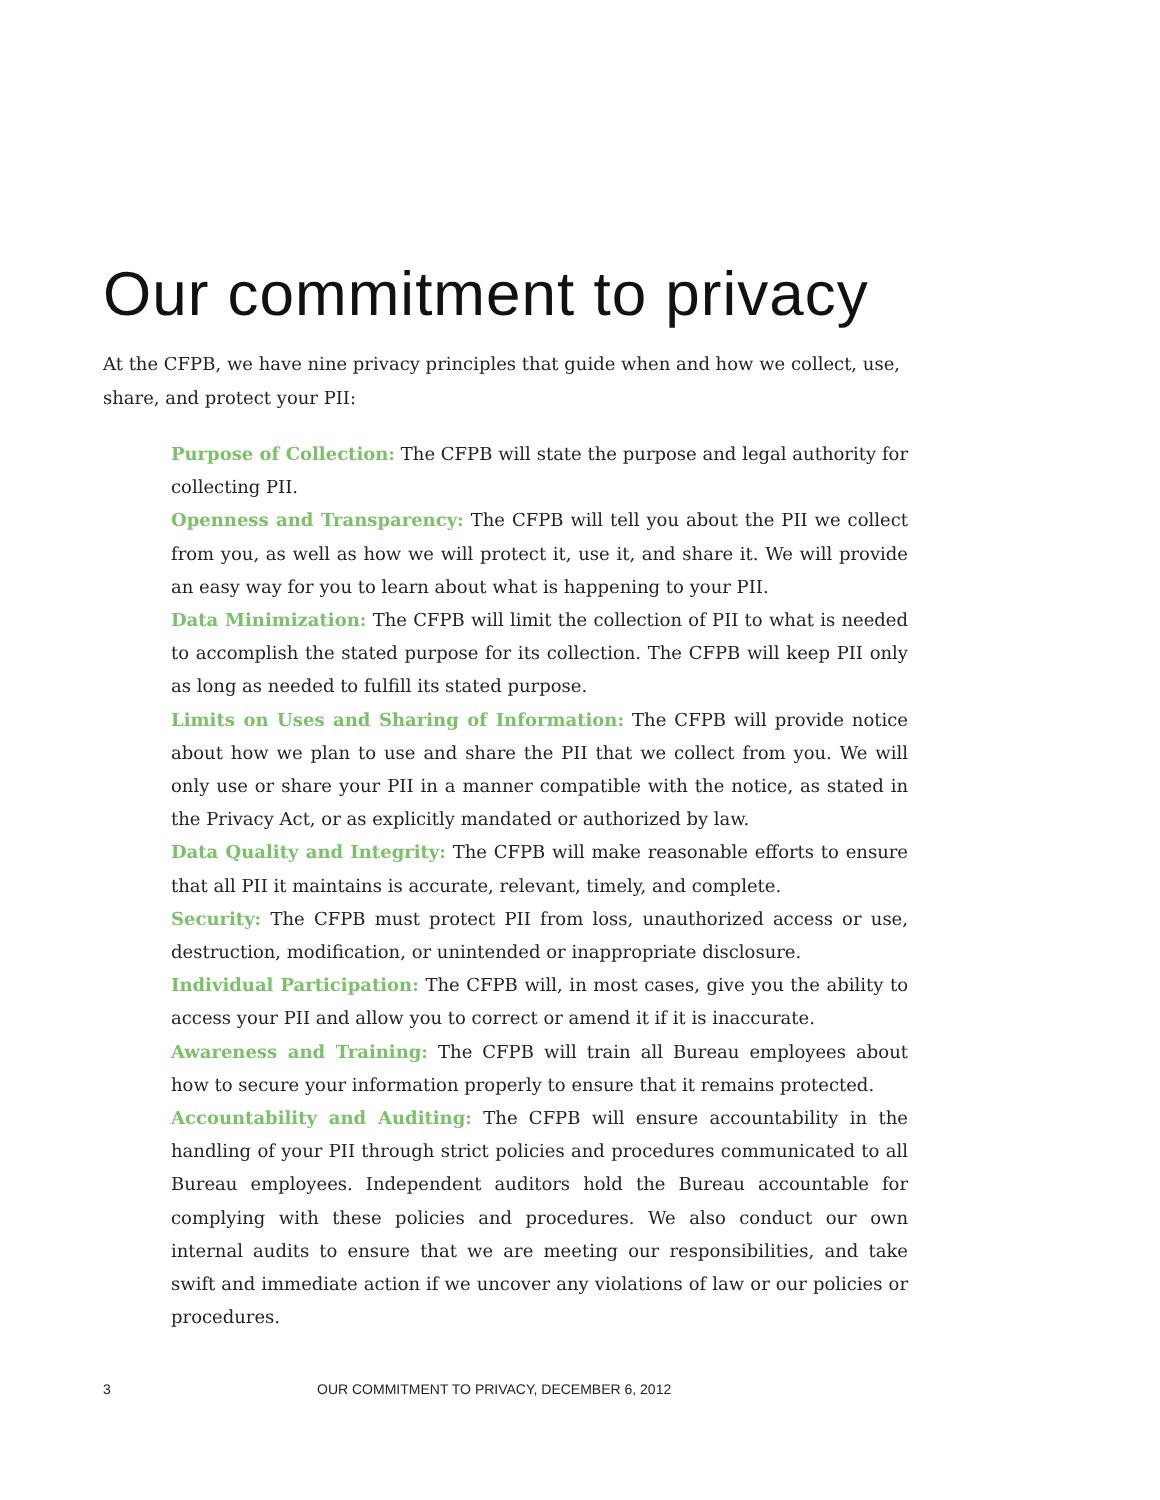Our commitment to privacy
At the CFPB, we have nine privacy principles that guide when and how we collect, use, share, and protect your PII:
Purpose of Collection: The CFPB will state the purpose and legal authority for collecting PII.
Openness and Transparency: The CFPB will tell you about the PII we collect from you, as well as how we will protect it, use it, and share it. We will provide an easy way for you to learn about what is happening to your PII.
Data Minimization: The CFPB will limit the collection of PII to what is needed to accomplish the stated purpose for its collection. The CFPB will keep PII only as long as needed to fulfill its stated purpose.
Limits on Uses and Sharing of Information: The CFPB will provide notice about how we plan to use and share the PII that we collect from you. We will only use or share your PII in a manner compatible with the notice, as stated in the Privacy Act, or as explicitly mandated or authorized by law.
Data Quality and Integrity: The CFPB will make reasonable efforts to ensure that all PII it maintains is accurate, relevant, timely, and complete.
Security: The CFPB must protect PII from loss, unauthorized access or use, destruction, modification, or unintended or inappropriate disclosure.
Individual Participation: The CFPB will, in most cases, give you the ability to access your PII and allow you to correct or amend it if it is inaccurate.
Awareness and Training: The CFPB will train all Bureau employees about how to secure your information properly to ensure that it remains protected.
Accountability and Auditing: The CFPB will ensure accountability in the handling of your PII through strict policies and procedures communicated to all Bureau employees. Independent auditors hold the Bureau accountable for complying with these policies and procedures. We also conduct our own internal audits to ensure that we are meeting our responsibilities, and take swift and immediate action if we uncover any violations of law or our policies or procedures.
3 OUR COMMITMENT TO PRIVACY, DECEMBER 6, 2012